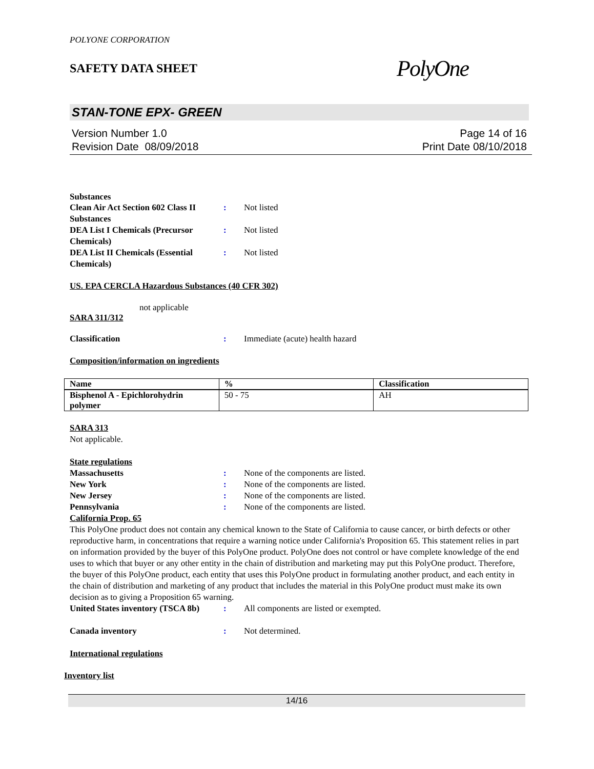POLYONE CORPORATION
SAFETY DATA SHEET
PolyOne
STAN-TONE EPX- GREEN
Version Number 1.0
Revision Date 08/09/2018
Page 14 of 16
Print Date 08/10/2018
Substances
Clean Air Act Section 602 Class II Substances
: Not listed
DEA List I Chemicals (Precursor Chemicals)
: Not listed
DEA List II Chemicals (Essential Chemicals)
: Not listed
US. EPA CERCLA Hazardous Substances (40 CFR 302)
not applicable
SARA 311/312
Classification : Immediate (acute) health hazard
Composition/information on ingredients
| Name | % | Classification |
| --- | --- | --- |
| Bisphenol A - Epichlorohydrin polymer | 50 - 75 | AH |
SARA 313
Not applicable.
State regulations
Massachusetts : None of the components are listed.
New York : None of the components are listed.
New Jersey : None of the components are listed.
Pennsylvania : None of the components are listed.
California Prop. 65
This PolyOne product does not contain any chemical known to the State of California to cause cancer, or birth defects or other reproductive harm, in concentrations that require a warning notice under California's Proposition 65. This statement relies in part on information provided by the buyer of this PolyOne product. PolyOne does not control or have complete knowledge of the end uses to which that buyer or any other entity in the chain of distribution and marketing may put this PolyOne product. Therefore, the buyer of this PolyOne product, each entity that uses this PolyOne product in formulating another product, and each entity in the chain of distribution and marketing of any product that includes the material in this PolyOne product must make its own decision as to giving a Proposition 65 warning.
United States inventory (TSCA 8b)
: All components are listed or exempted.
Canada inventory : Not determined.
International regulations
Inventory list
14/16